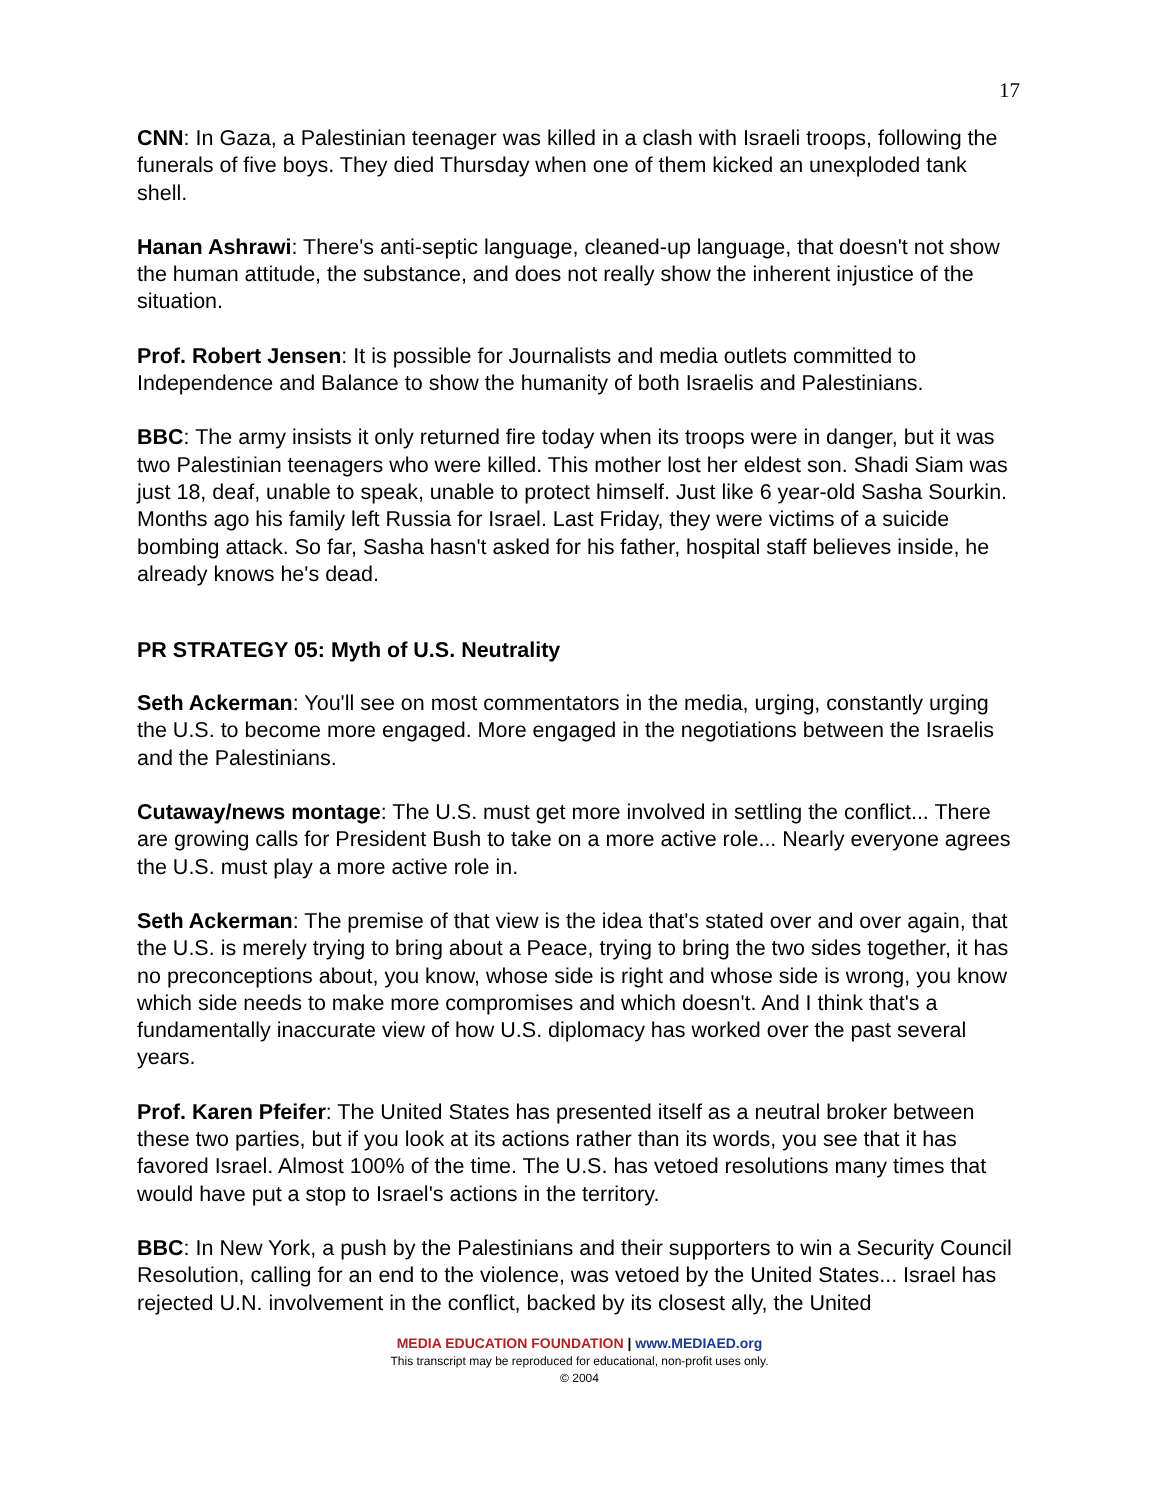17
CNN: In Gaza, a Palestinian teenager was killed in a clash with Israeli troops, following the funerals of five boys. They died Thursday when one of them kicked an unexploded tank shell.
Hanan Ashrawi: There's anti-septic language, cleaned-up language, that doesn't not show the human attitude, the substance, and does not really show the inherent injustice of the situation.
Prof. Robert Jensen: It is possible for Journalists and media outlets committed to Independence and Balance to show the humanity of both Israelis and Palestinians.
BBC: The army insists it only returned fire today when its troops were in danger, but it was two Palestinian teenagers who were killed. This mother lost her eldest son. Shadi Siam was just 18, deaf, unable to speak, unable to protect himself. Just like 6 year-old Sasha Sourkin. Months ago his family left Russia for Israel. Last Friday, they were victims of a suicide bombing attack. So far, Sasha hasn't asked for his father, hospital staff believes inside, he already knows he's dead.
PR STRATEGY 05: Myth of U.S. Neutrality
Seth Ackerman: You'll see on most commentators in the media, urging, constantly urging the U.S. to become more engaged. More engaged in the negotiations between the Israelis and the Palestinians.
Cutaway/news montage: The U.S. must get more involved in settling the conflict... There are growing calls for President Bush to take on a more active role... Nearly everyone agrees the U.S. must play a more active role in.
Seth Ackerman: The premise of that view is the idea that's stated over and over again, that the U.S. is merely trying to bring about a Peace, trying to bring the two sides together, it has no preconceptions about, you know, whose side is right and whose side is wrong, you know which side needs to make more compromises and which doesn't. And I think that's a fundamentally inaccurate view of how U.S. diplomacy has worked over the past several years.
Prof. Karen Pfeifer: The United States has presented itself as a neutral broker between these two parties, but if you look at its actions rather than its words, you see that it has favored Israel. Almost 100% of the time. The U.S. has vetoed resolutions many times that would have put a stop to Israel's actions in the territory.
BBC: In New York, a push by the Palestinians and their supporters to win a Security Council Resolution, calling for an end to the violence, was vetoed by the United States... Israel has rejected U.N. involvement in the conflict, backed by its closest ally, the United
MEDIA EDUCATION FOUNDATION | www.MEDIAED.org
This transcript may be reproduced for educational, non-profit uses only.
© 2004